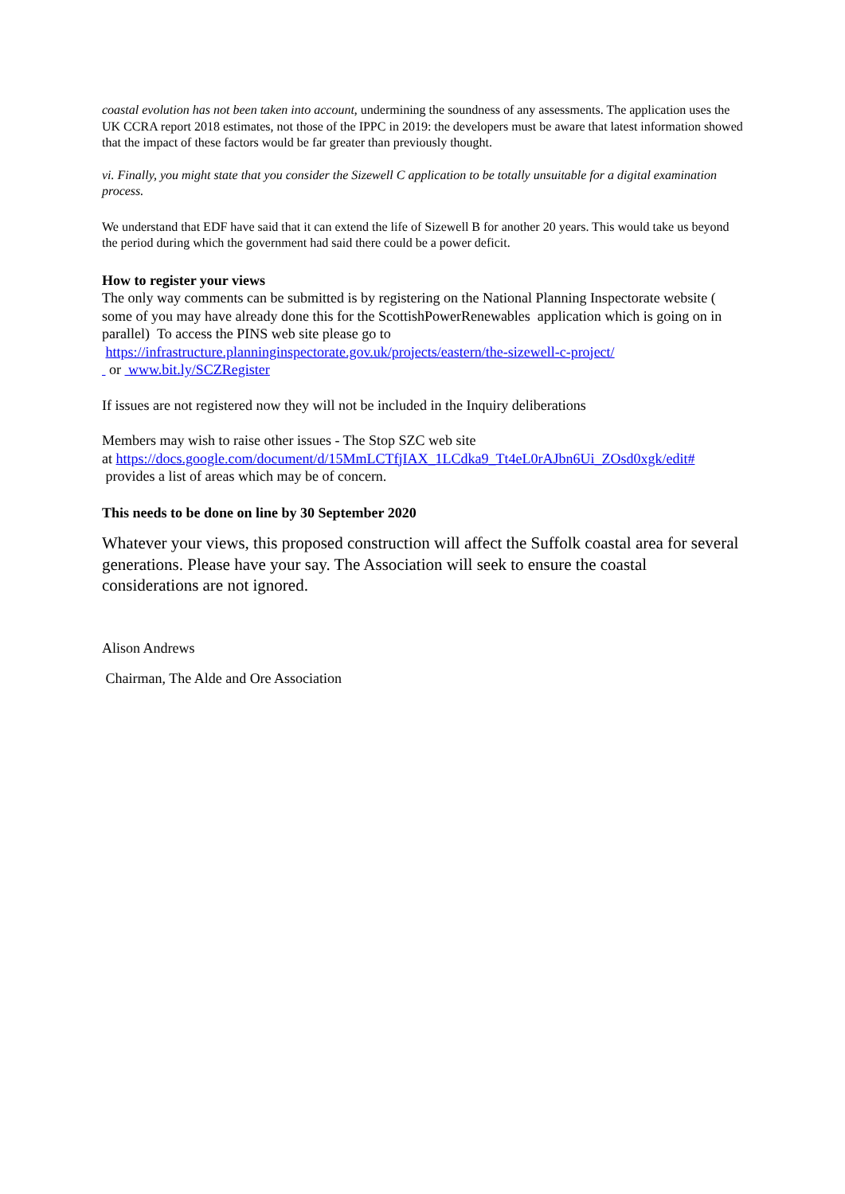coastal evolution has not been taken into account, undermining the soundness of any assessments. The application uses the UK CCRA report 2018 estimates, not those of the IPPC in 2019: the developers must be aware that latest information showed that the impact of these factors would be far greater than previously thought.
vi. Finally, you might state that you consider the Sizewell C application to be totally unsuitable for a digital examination process.
We understand that EDF have said that it can extend the life of Sizewell B for another 20 years. This would take us beyond the period during which the government had said there could be a power deficit.
How to register your views
The only way comments can be submitted is by registering on the National Planning Inspectorate website ( some of you may have already done this for the ScottishPowerRenewables application which is going on in parallel) To access the PINS web site please go to
https://infrastructure.planninginspectorate.gov.uk/projects/eastern/the-sizewell-c-project/
or www.bit.ly/SCZRegister
If issues are not registered now they will not be included in the Inquiry deliberations
Members may wish to raise other issues - The Stop SZC web site
at https://docs.google.com/document/d/15MmLCTfjIAX_1LCdka9_Tt4eL0rAJbn6Ui_ZOsd0xgk/edit# provides a list of areas which may be of concern.
This needs to be done on line by 30 September 2020
Whatever your views, this proposed construction will affect the Suffolk coastal area for several generations. Please have your say. The Association will seek to ensure the coastal considerations are not ignored.
Alison Andrews
Chairman, The Alde and Ore Association